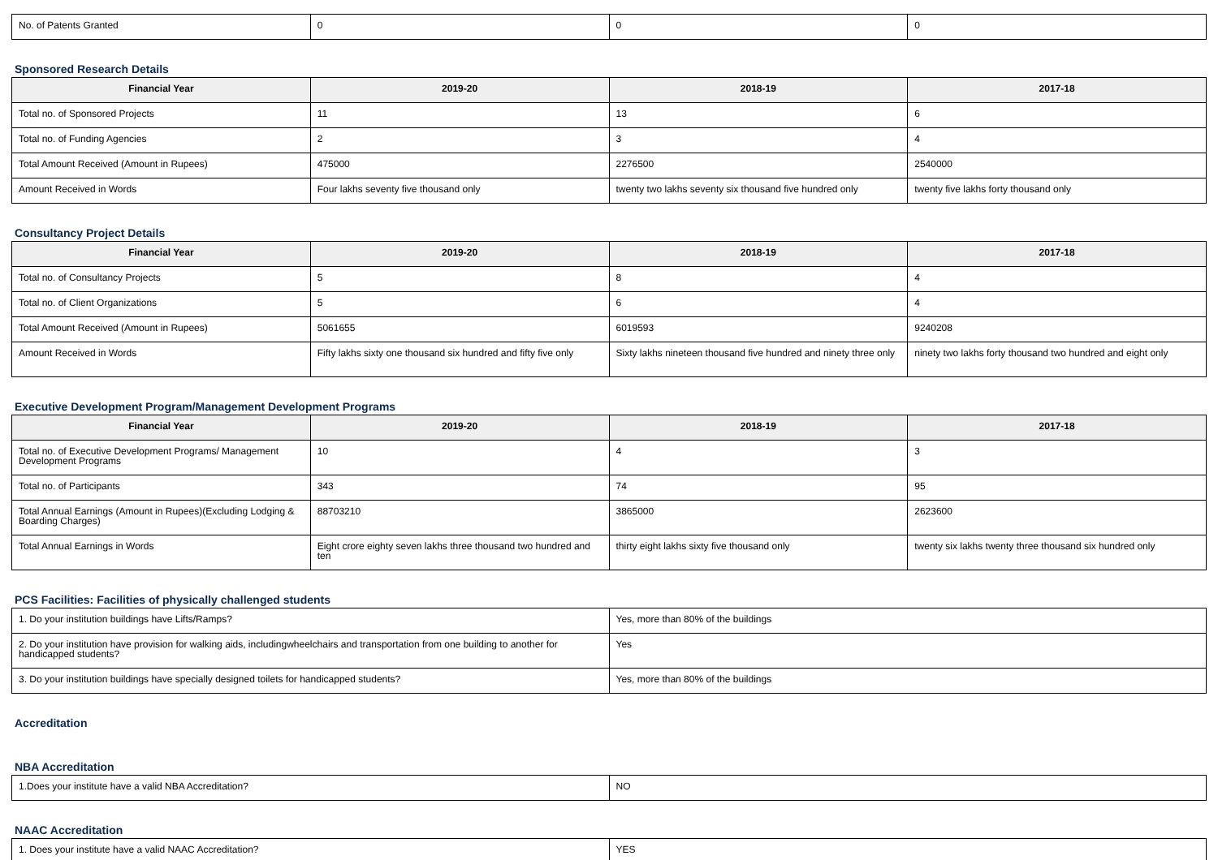| No. of Patents Granted | 0 | 0 | 0 |
Sponsored Research Details
| Financial Year | 2019-20 | 2018-19 | 2017-18 |
| --- | --- | --- | --- |
| Total no. of Sponsored Projects | 11 | 13 | 6 |
| Total no. of Funding Agencies | 2 | 3 | 4 |
| Total Amount Received (Amount in Rupees) | 475000 | 2276500 | 2540000 |
| Amount Received in Words | Four lakhs seventy five thousand only | twenty two lakhs seventy six thousand five hundred only | twenty five lakhs forty thousand only |
Consultancy Project Details
| Financial Year | 2019-20 | 2018-19 | 2017-18 |
| --- | --- | --- | --- |
| Total no. of Consultancy Projects | 5 | 8 | 4 |
| Total no. of Client Organizations | 5 | 6 | 4 |
| Total Amount Received (Amount in Rupees) | 5061655 | 6019593 | 9240208 |
| Amount Received in Words | Fifty lakhs sixty one thousand six hundred and fifty five only | Sixty lakhs nineteen thousand five hundred and ninety three only | ninety two lakhs forty thousand two hundred and eight only |
Executive Development Program/Management Development Programs
| Financial Year | 2019-20 | 2018-19 | 2017-18 |
| --- | --- | --- | --- |
| Total no. of Executive Development Programs/ Management Development Programs | 10 | 4 | 3 |
| Total no. of Participants | 343 | 74 | 95 |
| Total Annual Earnings (Amount in Rupees)(Excluding Lodging & Boarding Charges) | 88703210 | 3865000 | 2623600 |
| Total Annual Earnings in Words | Eight crore eighty seven lakhs three thousand two hundred and ten | thirty eight lakhs sixty five thousand only | twenty six lakhs twenty three thousand six hundred only |
PCS Facilities: Facilities of physically challenged students
| 1. Do your institution buildings have Lifts/Ramps? | Yes, more than 80% of the buildings |
| 2. Do your institution have provision for walking aids, includingwheelchairs and transportation from one building to another for handicapped students? | Yes |
| 3. Do your institution buildings have specially designed toilets for handicapped students? | Yes, more than 80% of the buildings |
Accreditation
NBA Accreditation
| 1.Does your institute have a valid NBA Accreditation? | NO |
NAAC Accreditation
| 1. Does your institute have a valid NAAC Accreditation? | YES |